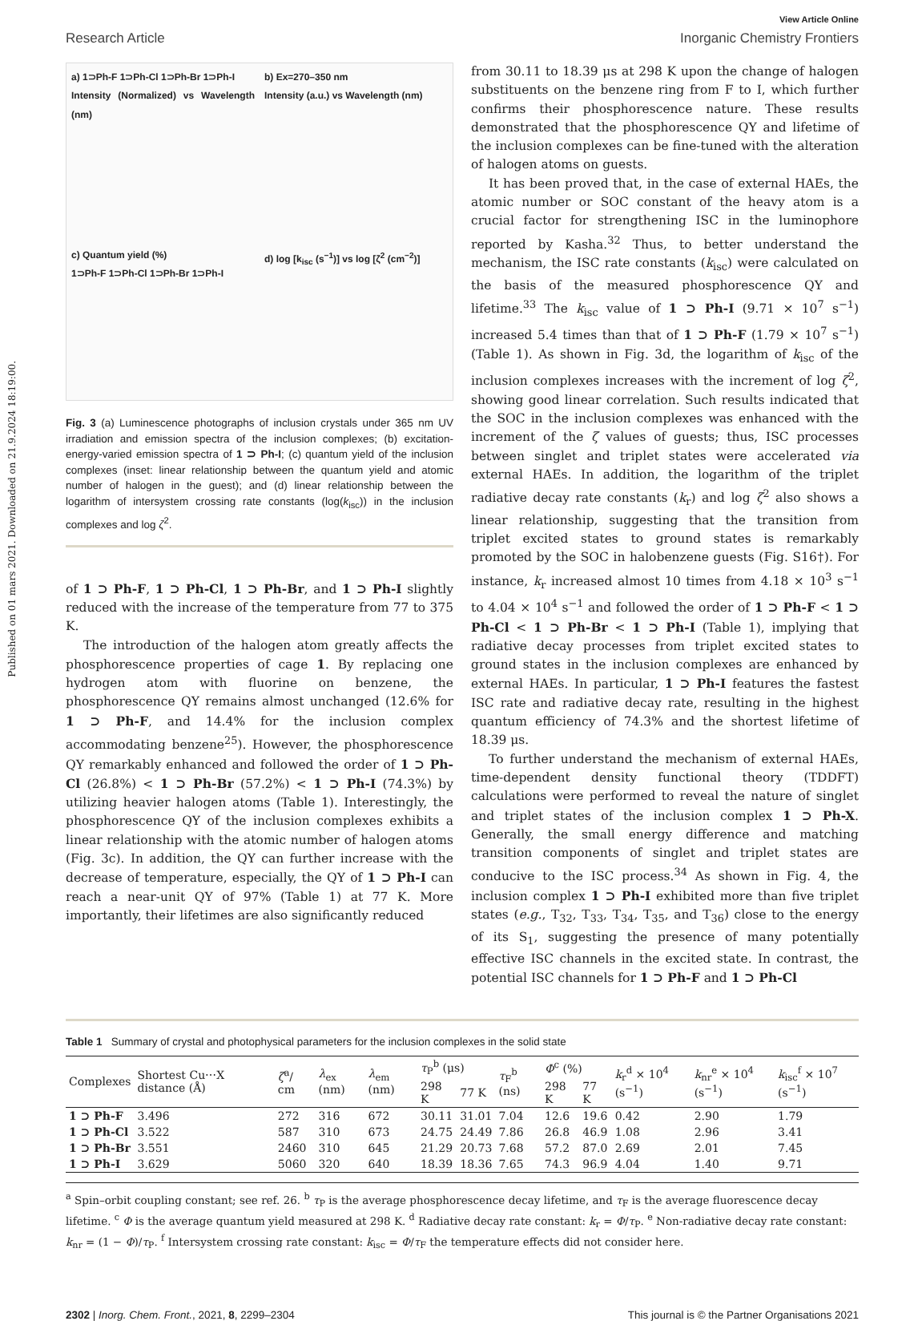Published on 01 mars 2021. Downloaded on 21.9.2024 18:19:00.
View Article Online
Research Article Inorganic Chemistry Frontiers
a) 1⊃Ph-F 1⊃Ph-Cl 1⊃Ph-Br 1⊃Ph-I
Intensity (Normalized) vs Wavelength (nm)
b) Ex=270–350 nm
Intensity (a.u.) vs Wavelength (nm)
c) Quantum yield (%)
1⊃Ph-F 1⊃Ph-Cl 1⊃Ph-Br 1⊃Ph-I
d) log [k<sub>isc</sub> (s<sup>−1</sup>)] vs log [ζ<sup>2</sup> (cm<sup>−2</sup>)]
Fig. 3 (a) Luminescence photographs of inclusion crystals under 365 nm UV irradiation and emission spectra of the inclusion complexes; (b) excitation-energy-varied emission spectra of 1 ⊃ Ph-I; (c) quantum yield of the inclusion complexes (inset: linear relationship between the quantum yield and atomic number of halogen in the guest); and (d) linear relationship between the logarithm of intersystem crossing rate constants (log(k<sub>isc</sub>)) in the inclusion complexes and log ζ<sup>2</sup>.
of 1 ⊃ Ph-F, 1 ⊃ Ph-Cl, 1 ⊃ Ph-Br, and 1 ⊃ Ph-I slightly reduced with the increase of the temperature from 77 to 375 K.
The introduction of the halogen atom greatly affects the phosphorescence properties of cage 1. By replacing one hydrogen atom with fluorine on benzene, the phosphorescence QY remains almost unchanged (12.6% for 1 ⊃ Ph-F, and 14.4% for the inclusion complex accommodating benzene<sup>25</sup>). However, the phosphorescence QY remarkably enhanced and followed the order of 1 ⊃ Ph-Cl (26.8%) < 1 ⊃ Ph-Br (57.2%) < 1 ⊃ Ph-I (74.3%) by utilizing heavier halogen atoms (Table 1). Interestingly, the phosphorescence QY of the inclusion complexes exhibits a linear relationship with the atomic number of halogen atoms (Fig. 3c). In addition, the QY can further increase with the decrease of temperature, especially, the QY of 1 ⊃ Ph-I can reach a near-unit QY of 97% (Table 1) at 77 K. More importantly, their lifetimes are also significantly reduced
from 30.11 to 18.39 μs at 298 K upon the change of halogen substituents on the benzene ring from F to I, which further confirms their phosphorescence nature. These results demonstrated that the phosphorescence QY and lifetime of the inclusion complexes can be fine-tuned with the alteration of halogen atoms on guests.
It has been proved that, in the case of external HAEs, the atomic number or SOC constant of the heavy atom is a crucial factor for strengthening ISC in the luminophore reported by Kasha.<sup>32</sup> Thus, to better understand the mechanism, the ISC rate constants (k<sub>isc</sub>) were calculated on the basis of the measured phosphorescence QY and lifetime.<sup>33</sup> The k<sub>isc</sub> value of 1 ⊃ Ph-I (9.71 × 10<sup>7</sup> s<sup>−1</sup>) increased 5.4 times than that of 1 ⊃ Ph-F (1.79 × 10<sup>7</sup> s<sup>−1</sup>) (Table 1). As shown in Fig. 3d, the logarithm of k<sub>isc</sub> of the inclusion complexes increases with the increment of log ζ<sup>2</sup>, showing good linear correlation. Such results indicated that the SOC in the inclusion complexes was enhanced with the increment of the ζ values of guests; thus, ISC processes between singlet and triplet states were accelerated via external HAEs. In addition, the logarithm of the triplet radiative decay rate constants (k<sub>r</sub>) and log ζ<sup>2</sup> also shows a linear relationship, suggesting that the transition from triplet excited states to ground states is remarkably promoted by the SOC in halobenzene guests (Fig. S16†). For instance, k<sub>r</sub> increased almost 10 times from 4.18 × 10<sup>3</sup> s<sup>−1</sup> to 4.04 × 10<sup>4</sup> s<sup>−1</sup> and followed the order of 1 ⊃ Ph-F < 1 ⊃ Ph-Cl < 1 ⊃ Ph-Br < 1 ⊃ Ph-I (Table 1), implying that radiative decay processes from triplet excited states to ground states in the inclusion complexes are enhanced by external HAEs. In particular, 1 ⊃ Ph-I features the fastest ISC rate and radiative decay rate, resulting in the highest quantum efficiency of 74.3% and the shortest lifetime of 18.39 μs.
To further understand the mechanism of external HAEs, time-dependent density functional theory (TDDFT) calculations were performed to reveal the nature of singlet and triplet states of the inclusion complex 1 ⊃ Ph-X. Generally, the small energy difference and matching transition components of singlet and triplet states are conducive to the ISC process.<sup>34</sup> As shown in Fig. 4, the inclusion complex 1 ⊃ Ph-I exhibited more than five triplet states (e.g., T<sub>32</sub>, T<sub>33</sub>, T<sub>34</sub>, T<sub>35</sub>, and T<sub>36</sub>) close to the energy of its S<sub>1</sub>, suggesting the presence of many potentially effective ISC channels in the excited state. In contrast, the potential ISC channels for 1 ⊃ Ph-F and 1 ⊃ Ph-Cl
Table 1 Summary of crystal and photophysical parameters for the inclusion complexes in the solid state
| Complexes | Shortest Cu⋯X distance (Å) | ζ<sup>a</sup>/ cm | λ<sub>ex</sub> (nm) | λ<sub>em</sub> (nm) | τ<sub>P</sub><sup>b</sup> (μs) | | τ<sub>F</sub><sup>b</sup> (ns) | Φ<sup>c</sup> (%) | | k<sub>r</sub><sup>d</sup> × 10<sup>4</sup> (s<sup>−1</sup>) | k<sub>nr</sub><sup>e</sup> × 10<sup>4</sup> (s<sup>−1</sup>) | k<sub>isc</sub><sup>f</sup> × 10<sup>7</sup> (s<sup>−1</sup>) |
| --- | --- | --- | --- | --- | --- | --- | --- | --- | --- | --- | --- | --- |
| | | | | | 298 K | 77 K | | 298 K | 77 K | | | |
| 1 ⊃ Ph-F | 3.496 | 272 | 316 | 672 | 30.11 | 31.01 | 7.04 | 12.6 | 19.6 | 0.42 | 2.90 | 1.79 |
| 1 ⊃ Ph-Cl | 3.522 | 587 | 310 | 673 | 24.75 | 24.49 | 7.86 | 26.8 | 46.9 | 1.08 | 2.96 | 3.41 |
| 1 ⊃ Ph-Br | 3.551 | 2460 | 310 | 645 | 21.29 | 20.73 | 7.68 | 57.2 | 87.0 | 2.69 | 2.01 | 7.45 |
| 1 ⊃ Ph-I | 3.629 | 5060 | 320 | 640 | 18.39 | 18.36 | 7.65 | 74.3 | 96.9 | 4.04 | 1.40 | 9.71 |
<sup>a</sup> Spin–orbit coupling constant; see ref. 26. <sup>b</sup> τ<sub>P</sub> is the average phosphorescence decay lifetime, and τ<sub>F</sub> is the average fluorescence decay lifetime. <sup>c</sup> Φ is the average quantum yield measured at 298 K. <sup>d</sup> Radiative decay rate constant: k<sub>r</sub> = Φ/τ<sub>P</sub>. <sup>e</sup> Non-radiative decay rate constant: k<sub>nr</sub> = (1 − Φ)/τ<sub>P</sub>. <sup>f</sup> Intersystem crossing rate constant: k<sub>isc</sub> = Φ/τ<sub>F</sub> the temperature effects did not consider here.
2302 | Inorg. Chem. Front., 2021, 8, 2299–2304 This journal is © the Partner Organisations 2021